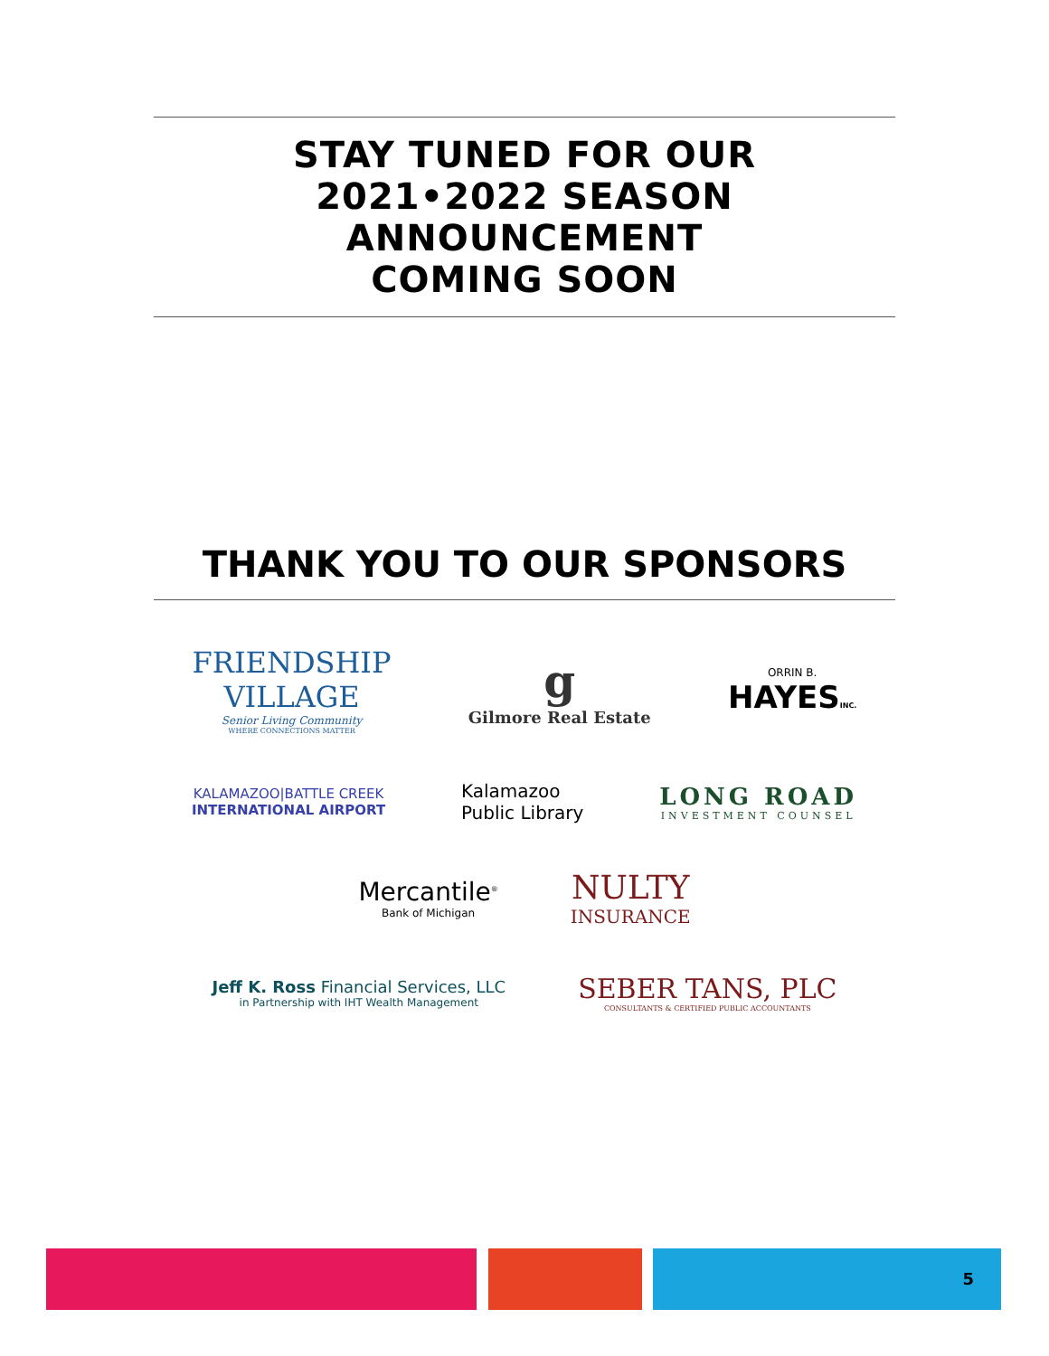STAY TUNED FOR OUR
2021•2022 SEASON
ANNOUNCEMENT
COMING SOON
THANK YOU TO OUR SPONSORS
FRIENDSHIP
VILLAGE
Senior Living Community
WHERE CONNECTIONS MATTER
g
Gilmore Real Estate
ORRIN B.
HAYESINC.
KALAMAZOO|BATTLE CREEK
INTERNATIONAL AIRPORT
Kalamazoo
Public Library
LONG ROAD
INVESTMENT COUNSEL
Mercantile<sup>®</sup>
Bank of Michigan
NULTY
INSURANCE
Jeff K. Ross Financial Services, LLC
in Partnership with IHT Wealth Management
SEBER TANS, PLC
CONSULTANTS & CERTIFIED PUBLIC ACCOUNTANTS
5